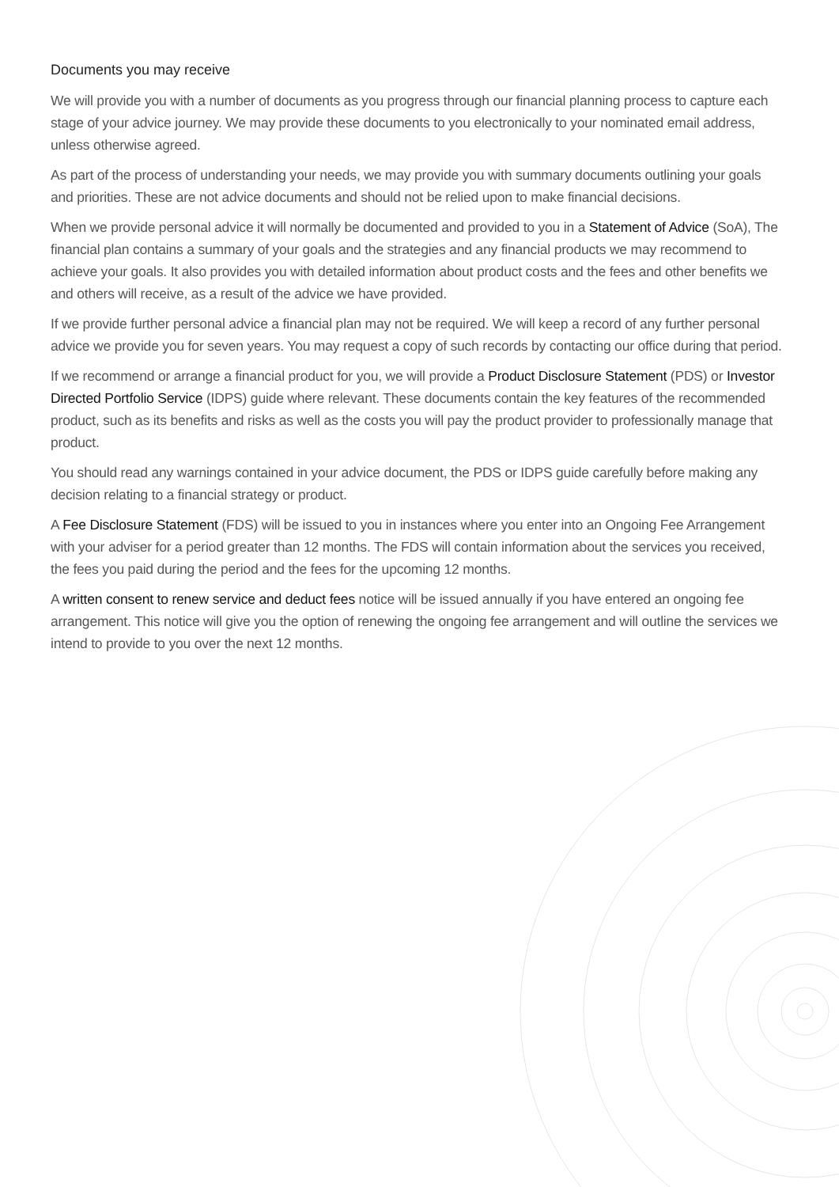Documents you may receive
We will provide you with a number of documents as you progress through our financial planning process to capture each stage of your advice journey. We may provide these documents to you electronically to your nominated email address, unless otherwise agreed.
As part of the process of understanding your needs, we may provide you with summary documents outlining your goals and priorities. These are not advice documents and should not be relied upon to make financial decisions.
When we provide personal advice it will normally be documented and provided to you in a Statement of Advice (SoA), The financial plan contains a summary of your goals and the strategies and any financial products we may recommend to achieve your goals. It also provides you with detailed information about product costs and the fees and other benefits we and others will receive, as a result of the advice we have provided.
If we provide further personal advice a financial plan may not be required. We will keep a record of any further personal advice we provide you for seven years. You may request a copy of such records by contacting our office during that period.
If we recommend or arrange a financial product for you, we will provide a Product Disclosure Statement (PDS) or Investor Directed Portfolio Service (IDPS) guide where relevant. These documents contain the key features of the recommended product, such as its benefits and risks as well as the costs you will pay the product provider to professionally manage that product.
You should read any warnings contained in your advice document, the PDS or IDPS guide carefully before making any decision relating to a financial strategy or product.
A Fee Disclosure Statement (FDS) will be issued to you in instances where you enter into an Ongoing Fee Arrangement with your adviser for a period greater than 12 months. The FDS will contain information about the services you received, the fees you paid during the period and the fees for the upcoming 12 months.
A written consent to renew service and deduct fees notice will be issued annually if you have entered an ongoing fee arrangement. This notice will give you the option of renewing the ongoing fee arrangement and will outline the services we intend to provide to you over the next 12 months.